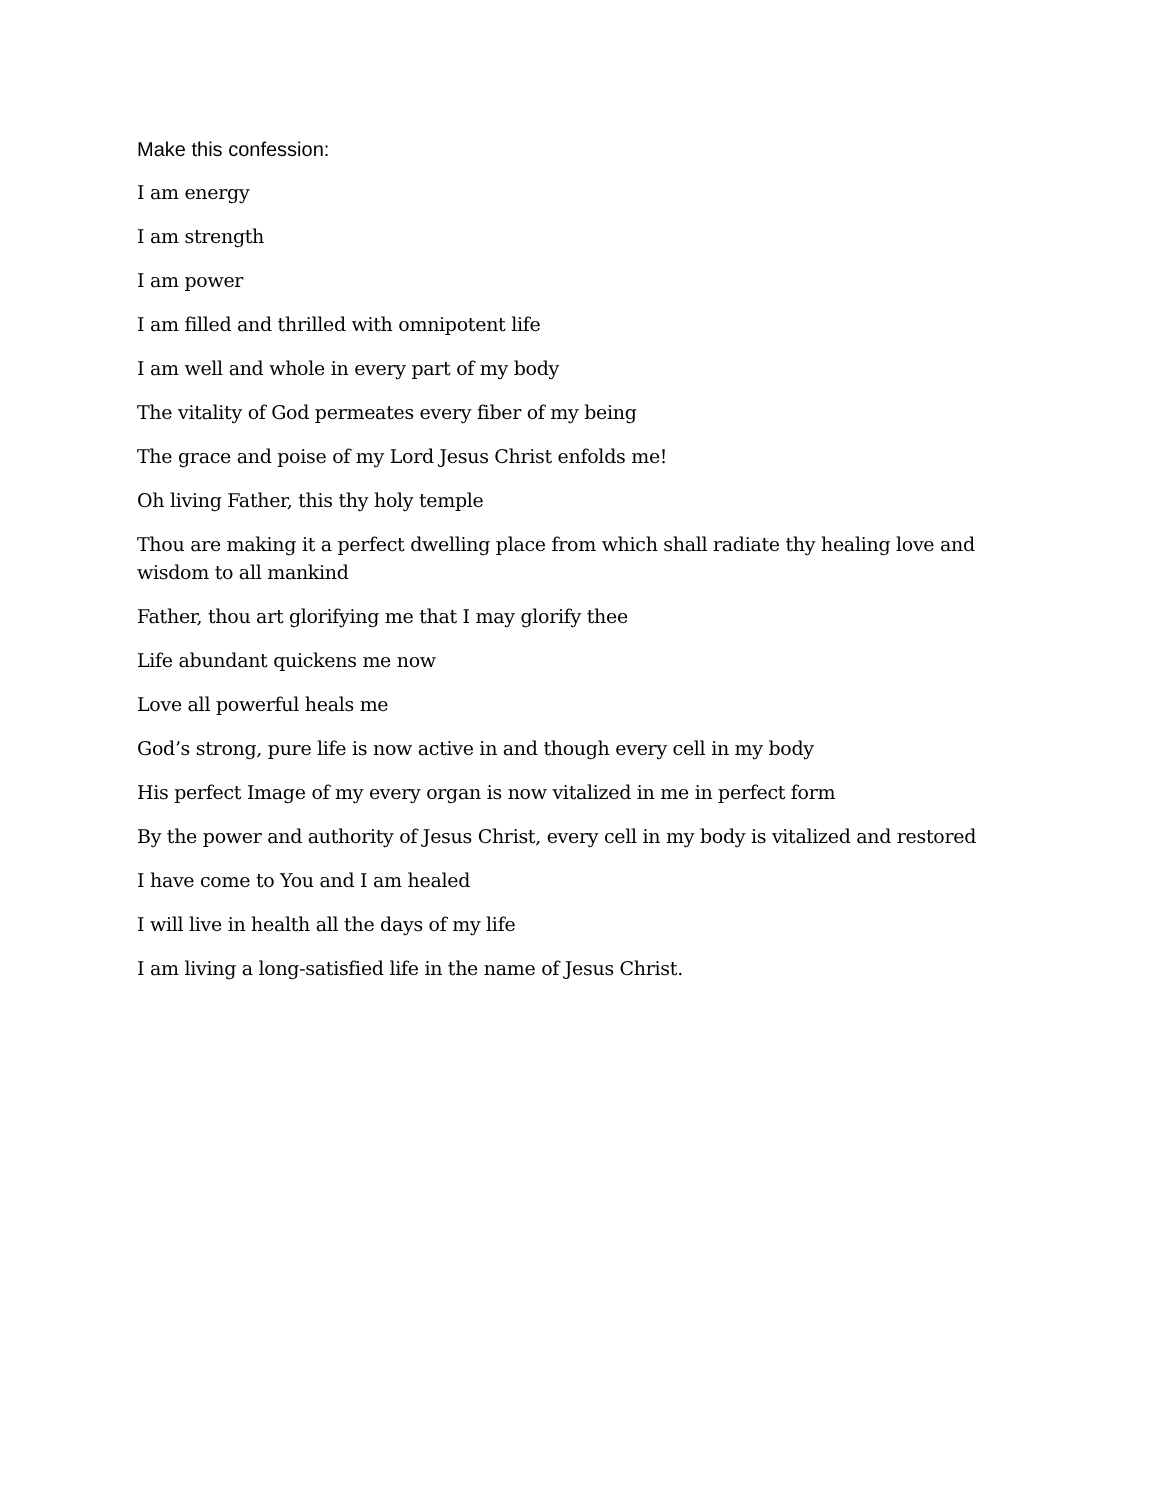Make this confession:
I am energy
I am strength
I am power
I am filled and thrilled with omnipotent life
I am well and whole in every part of my body
The vitality of God permeates every fiber of my being
The grace and poise of my Lord Jesus Christ enfolds me!
Oh living Father, this thy holy temple
Thou are making it a perfect dwelling place from which shall radiate thy healing love and wisdom to all mankind
Father, thou art glorifying me that I may glorify thee
Life abundant quickens me now
Love all powerful heals me
God’s strong, pure life is now active in and though every cell in my body
His perfect Image of my every organ is now vitalized in me in perfect form
By the power and authority of Jesus Christ, every cell in my body is vitalized and restored
I have come to You and I am healed
I will live in health all the days of my life
I am living a long-satisfied life in the name of Jesus Christ.